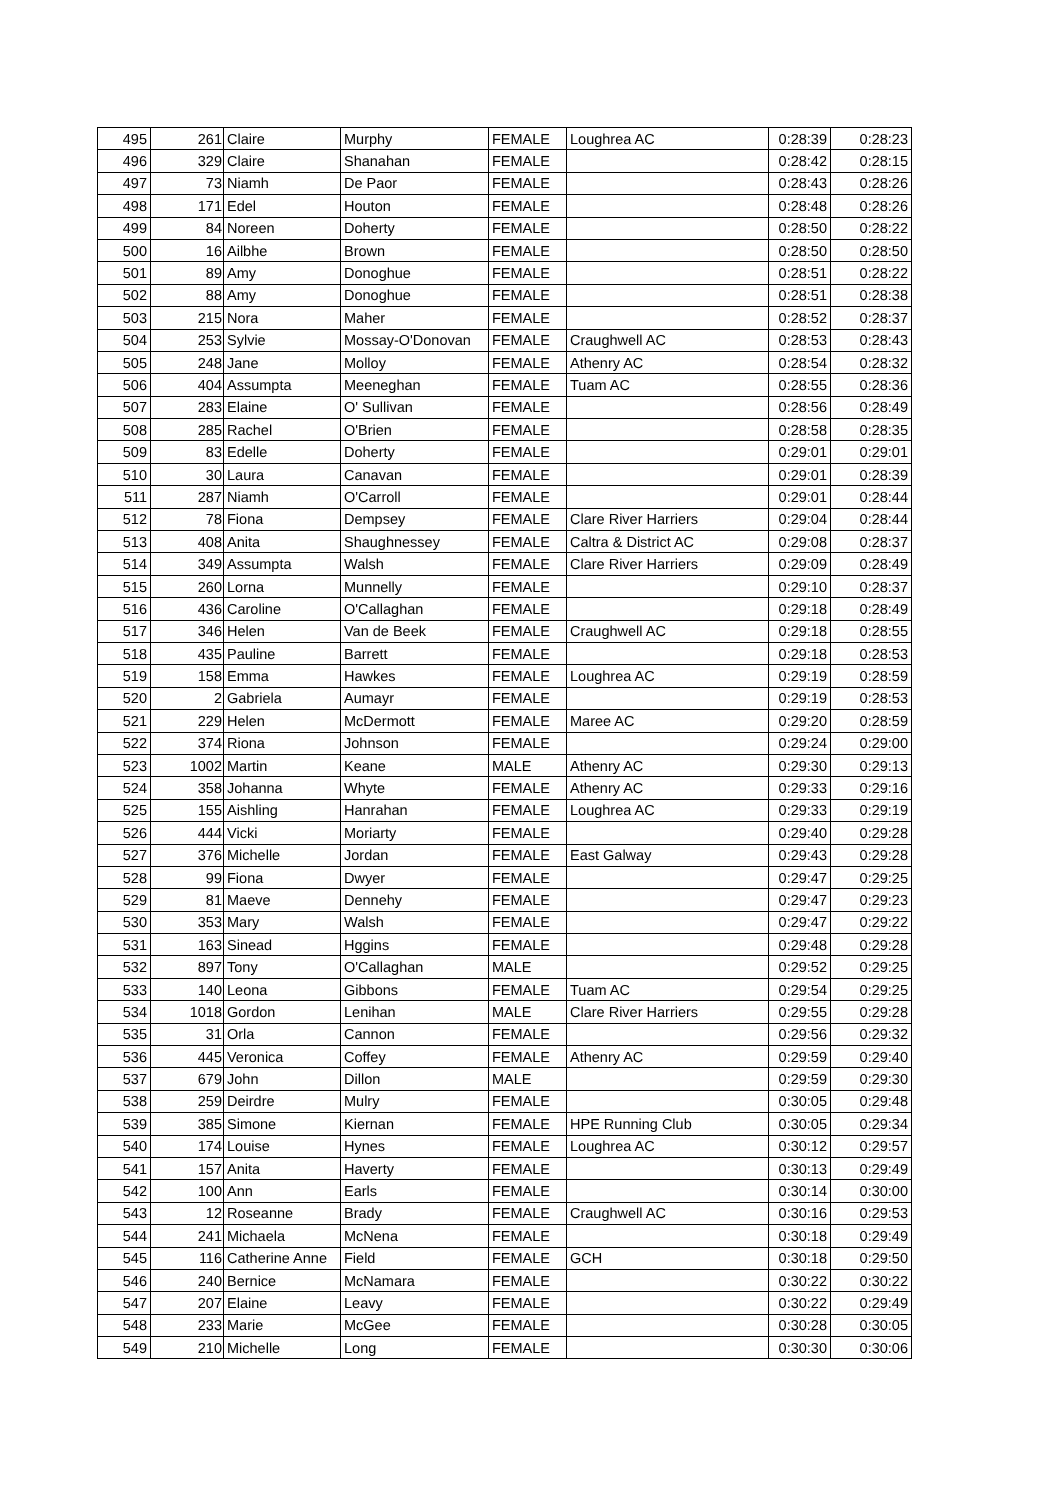| 495 | 261 | Claire | Murphy | FEMALE | Loughrea AC | 0:28:39 | 0:28:23 |
| 496 | 329 | Claire | Shanahan | FEMALE | | 0:28:42 | 0:28:15 |
| 497 | 73 | Niamh | De Paor | FEMALE | | 0:28:43 | 0:28:26 |
| 498 | 171 | Edel | Houton | FEMALE | | 0:28:48 | 0:28:26 |
| 499 | 84 | Noreen | Doherty | FEMALE | | 0:28:50 | 0:28:22 |
| 500 | 16 | Ailbhe | Brown | FEMALE | | 0:28:50 | 0:28:50 |
| 501 | 89 | Amy | Donoghue | FEMALE | | 0:28:51 | 0:28:22 |
| 502 | 88 | Amy | Donoghue | FEMALE | | 0:28:51 | 0:28:38 |
| 503 | 215 | Nora | Maher | FEMALE | | 0:28:52 | 0:28:37 |
| 504 | 253 | Sylvie | Mossay-O'Donovan | FEMALE | Craughwell AC | 0:28:53 | 0:28:43 |
| 505 | 248 | Jane | Molloy | FEMALE | Athenry AC | 0:28:54 | 0:28:32 |
| 506 | 404 | Assumpta | Meeneghan | FEMALE | Tuam AC | 0:28:55 | 0:28:36 |
| 507 | 283 | Elaine | O' Sullivan | FEMALE | | 0:28:56 | 0:28:49 |
| 508 | 285 | Rachel | O'Brien | FEMALE | | 0:28:58 | 0:28:35 |
| 509 | 83 | Edelle | Doherty | FEMALE | | 0:29:01 | 0:29:01 |
| 510 | 30 | Laura | Canavan | FEMALE | | 0:29:01 | 0:28:39 |
| 511 | 287 | Niamh | O'Carroll | FEMALE | | 0:29:01 | 0:28:44 |
| 512 | 78 | Fiona | Dempsey | FEMALE | Clare River Harriers | 0:29:04 | 0:28:44 |
| 513 | 408 | Anita | Shaughnessey | FEMALE | Caltra & District AC | 0:29:08 | 0:28:37 |
| 514 | 349 | Assumpta | Walsh | FEMALE | Clare River Harriers | 0:29:09 | 0:28:49 |
| 515 | 260 | Lorna | Munnelly | FEMALE | | 0:29:10 | 0:28:37 |
| 516 | 436 | Caroline | O'Callaghan | FEMALE | | 0:29:18 | 0:28:49 |
| 517 | 346 | Helen | Van de Beek | FEMALE | Craughwell AC | 0:29:18 | 0:28:55 |
| 518 | 435 | Pauline | Barrett | FEMALE | | 0:29:18 | 0:28:53 |
| 519 | 158 | Emma | Hawkes | FEMALE | Loughrea AC | 0:29:19 | 0:28:59 |
| 520 | 2 | Gabriela | Aumayr | FEMALE | | 0:29:19 | 0:28:53 |
| 521 | 229 | Helen | McDermott | FEMALE | Maree AC | 0:29:20 | 0:28:59 |
| 522 | 374 | Riona | Johnson | FEMALE | | 0:29:24 | 0:29:00 |
| 523 | 1002 | Martin | Keane | MALE | Athenry AC | 0:29:30 | 0:29:13 |
| 524 | 358 | Johanna | Whyte | FEMALE | Athenry AC | 0:29:33 | 0:29:16 |
| 525 | 155 | Aishling | Hanrahan | FEMALE | Loughrea AC | 0:29:33 | 0:29:19 |
| 526 | 444 | Vicki | Moriarty | FEMALE | | 0:29:40 | 0:29:28 |
| 527 | 376 | Michelle | Jordan | FEMALE | East Galway | 0:29:43 | 0:29:28 |
| 528 | 99 | Fiona | Dwyer | FEMALE | | 0:29:47 | 0:29:25 |
| 529 | 81 | Maeve | Dennehy | FEMALE | | 0:29:47 | 0:29:23 |
| 530 | 353 | Mary | Walsh | FEMALE | | 0:29:47 | 0:29:22 |
| 531 | 163 | Sinead | Hggins | FEMALE | | 0:29:48 | 0:29:28 |
| 532 | 897 | Tony | O'Callaghan | MALE | | 0:29:52 | 0:29:25 |
| 533 | 140 | Leona | Gibbons | FEMALE | Tuam AC | 0:29:54 | 0:29:25 |
| 534 | 1018 | Gordon | Lenihan | MALE | Clare River Harriers | 0:29:55 | 0:29:28 |
| 535 | 31 | Orla | Cannon | FEMALE | | 0:29:56 | 0:29:32 |
| 536 | 445 | Veronica | Coffey | FEMALE | Athenry AC | 0:29:59 | 0:29:40 |
| 537 | 679 | John | Dillon | MALE | | 0:29:59 | 0:29:30 |
| 538 | 259 | Deirdre | Mulry | FEMALE | | 0:30:05 | 0:29:48 |
| 539 | 385 | Simone | Kiernan | FEMALE | HPE Running Club | 0:30:05 | 0:29:34 |
| 540 | 174 | Louise | Hynes | FEMALE | Loughrea AC | 0:30:12 | 0:29:57 |
| 541 | 157 | Anita | Haverty | FEMALE | | 0:30:13 | 0:29:49 |
| 542 | 100 | Ann | Earls | FEMALE | | 0:30:14 | 0:30:00 |
| 543 | 12 | Roseanne | Brady | FEMALE | Craughwell AC | 0:30:16 | 0:29:53 |
| 544 | 241 | Michaela | McNena | FEMALE | | 0:30:18 | 0:29:49 |
| 545 | 116 | Catherine Anne | Field | FEMALE | GCH | 0:30:18 | 0:29:50 |
| 546 | 240 | Bernice | McNamara | FEMALE | | 0:30:22 | 0:30:22 |
| 547 | 207 | Elaine | Leavy | FEMALE | | 0:30:22 | 0:29:49 |
| 548 | 233 | Marie | McGee | FEMALE | | 0:30:28 | 0:30:05 |
| 549 | 210 | Michelle | Long | FEMALE | | 0:30:30 | 0:30:06 |